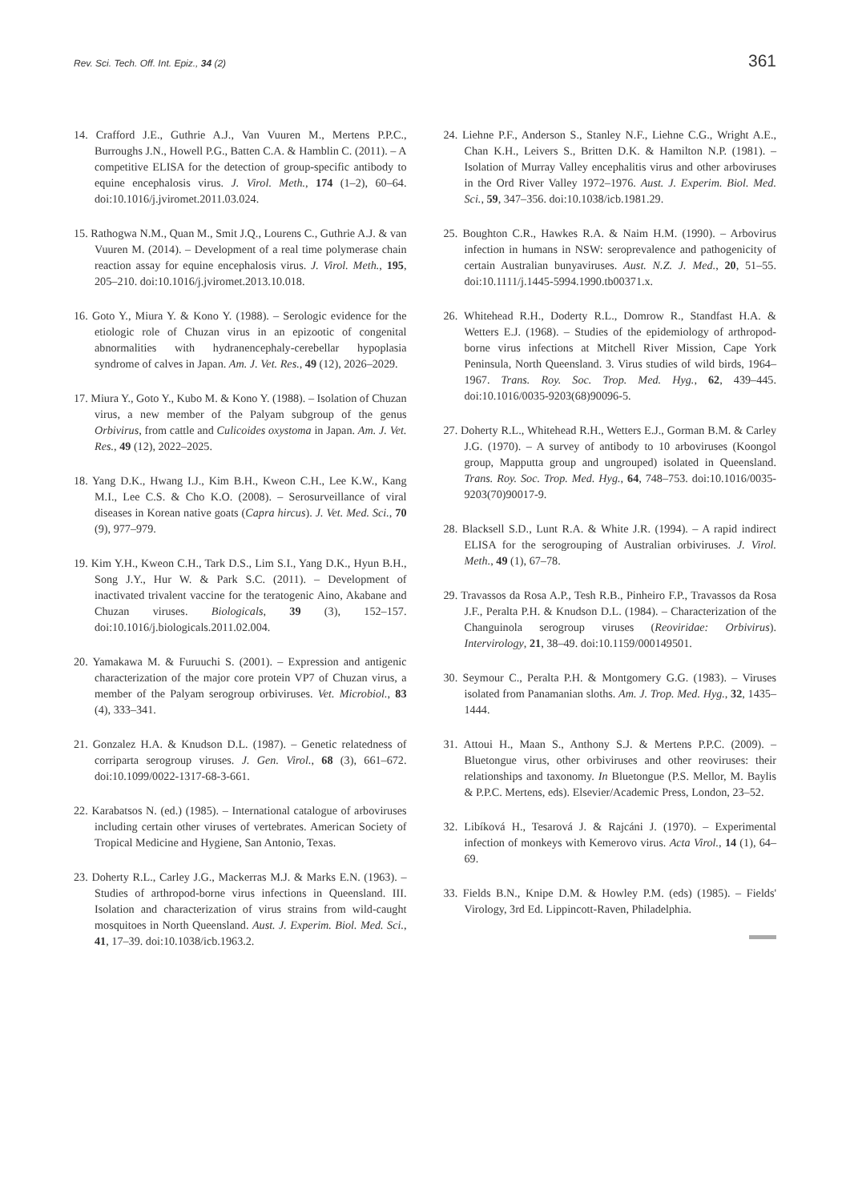Rev. Sci. Tech. Off. Int. Epiz., 34 (2) 361
14. Crafford J.E., Guthrie A.J., Van Vuuren M., Mertens P.P.C., Burroughs J.N., Howell P.G., Batten C.A. & Hamblin C. (2011). – A competitive ELISA for the detection of group-specific antibody to equine encephalosis virus. J. Virol. Meth., 174 (1–2), 60–64. doi:10.1016/j.jviromet.2011.03.024.
15. Rathogwa N.M., Quan M., Smit J.Q., Lourens C., Guthrie A.J. & van Vuuren M. (2014). – Development of a real time polymerase chain reaction assay for equine encephalosis virus. J. Virol. Meth., 195, 205–210. doi:10.1016/j.jviromet.2013.10.018.
16. Goto Y., Miura Y. & Kono Y. (1988). – Serologic evidence for the etiologic role of Chuzan virus in an epizootic of congenital abnormalities with hydranencephaly-cerebellar hypoplasia syndrome of calves in Japan. Am. J. Vet. Res., 49 (12), 2026–2029.
17. Miura Y., Goto Y., Kubo M. & Kono Y. (1988). – Isolation of Chuzan virus, a new member of the Palyam subgroup of the genus Orbivirus, from cattle and Culicoides oxystoma in Japan. Am. J. Vet. Res., 49 (12), 2022–2025.
18. Yang D.K., Hwang I.J., Kim B.H., Kweon C.H., Lee K.W., Kang M.I., Lee C.S. & Cho K.O. (2008). – Serosurveillance of viral diseases in Korean native goats (Capra hircus). J. Vet. Med. Sci., 70 (9), 977–979.
19. Kim Y.H., Kweon C.H., Tark D.S., Lim S.I., Yang D.K., Hyun B.H., Song J.Y., Hur W. & Park S.C. (2011). – Development of inactivated trivalent vaccine for the teratogenic Aino, Akabane and Chuzan viruses. Biologicals, 39 (3), 152–157. doi:10.1016/j.biologicals.2011.02.004.
20. Yamakawa M. & Furuuchi S. (2001). – Expression and antigenic characterization of the major core protein VP7 of Chuzan virus, a member of the Palyam serogroup orbiviruses. Vet. Microbiol., 83 (4), 333–341.
21. Gonzalez H.A. & Knudson D.L. (1987). – Genetic relatedness of corriparta serogroup viruses. J. Gen. Virol., 68 (3), 661–672. doi:10.1099/0022-1317-68-3-661.
22. Karabatsos N. (ed.) (1985). – International catalogue of arboviruses including certain other viruses of vertebrates. American Society of Tropical Medicine and Hygiene, San Antonio, Texas.
23. Doherty R.L., Carley J.G., Mackerras M.J. & Marks E.N. (1963). – Studies of arthropod-borne virus infections in Queensland. III. Isolation and characterization of virus strains from wild-caught mosquitoes in North Queensland. Aust. J. Experim. Biol. Med. Sci., 41, 17–39. doi:10.1038/icb.1963.2.
24. Liehne P.F., Anderson S., Stanley N.F., Liehne C.G., Wright A.E., Chan K.H., Leivers S., Britten D.K. & Hamilton N.P. (1981). – Isolation of Murray Valley encephalitis virus and other arboviruses in the Ord River Valley 1972–1976. Aust. J. Experim. Biol. Med. Sci., 59, 347–356. doi:10.1038/icb.1981.29.
25. Boughton C.R., Hawkes R.A. & Naim H.M. (1990). – Arbovirus infection in humans in NSW: seroprevalence and pathogenicity of certain Australian bunyaviruses. Aust. N.Z. J. Med., 20, 51–55. doi:10.1111/j.1445-5994.1990.tb00371.x.
26. Whitehead R.H., Doderty R.L., Domrow R., Standfast H.A. & Wetters E.J. (1968). – Studies of the epidemiology of arthropod-borne virus infections at Mitchell River Mission, Cape York Peninsula, North Queensland. 3. Virus studies of wild birds, 1964–1967. Trans. Roy. Soc. Trop. Med. Hyg., 62, 439–445. doi:10.1016/0035-9203(68)90096-5.
27. Doherty R.L., Whitehead R.H., Wetters E.J., Gorman B.M. & Carley J.G. (1970). – A survey of antibody to 10 arboviruses (Koongol group, Mapputta group and ungrouped) isolated in Queensland. Trans. Roy. Soc. Trop. Med. Hyg., 64, 748–753. doi:10.1016/0035-9203(70)90017-9.
28. Blacksell S.D., Lunt R.A. & White J.R. (1994). – A rapid indirect ELISA for the serogrouping of Australian orbiviruses. J. Virol. Meth., 49 (1), 67–78.
29. Travassos da Rosa A.P., Tesh R.B., Pinheiro F.P., Travassos da Rosa J.F., Peralta P.H. & Knudson D.L. (1984). – Characterization of the Changuinola serogroup viruses (Reoviridae: Orbivirus). Intervirology, 21, 38–49. doi:10.1159/000149501.
30. Seymour C., Peralta P.H. & Montgomery G.G. (1983). – Viruses isolated from Panamanian sloths. Am. J. Trop. Med. Hyg., 32, 1435–1444.
31. Attoui H., Maan S., Anthony S.J. & Mertens P.P.C. (2009). – Bluetongue virus, other orbiviruses and other reoviruses: their relationships and taxonomy. In Bluetongue (P.S. Mellor, M. Baylis & P.P.C. Mertens, eds). Elsevier/Academic Press, London, 23–52.
32. Libíková H., Tesarová J. & Rajcáni J. (1970). – Experimental infection of monkeys with Kemerovo virus. Acta Virol., 14 (1), 64–69.
33. Fields B.N., Knipe D.M. & Howley P.M. (eds) (1985). – Fields' Virology, 3rd Ed. Lippincott-Raven, Philadelphia.